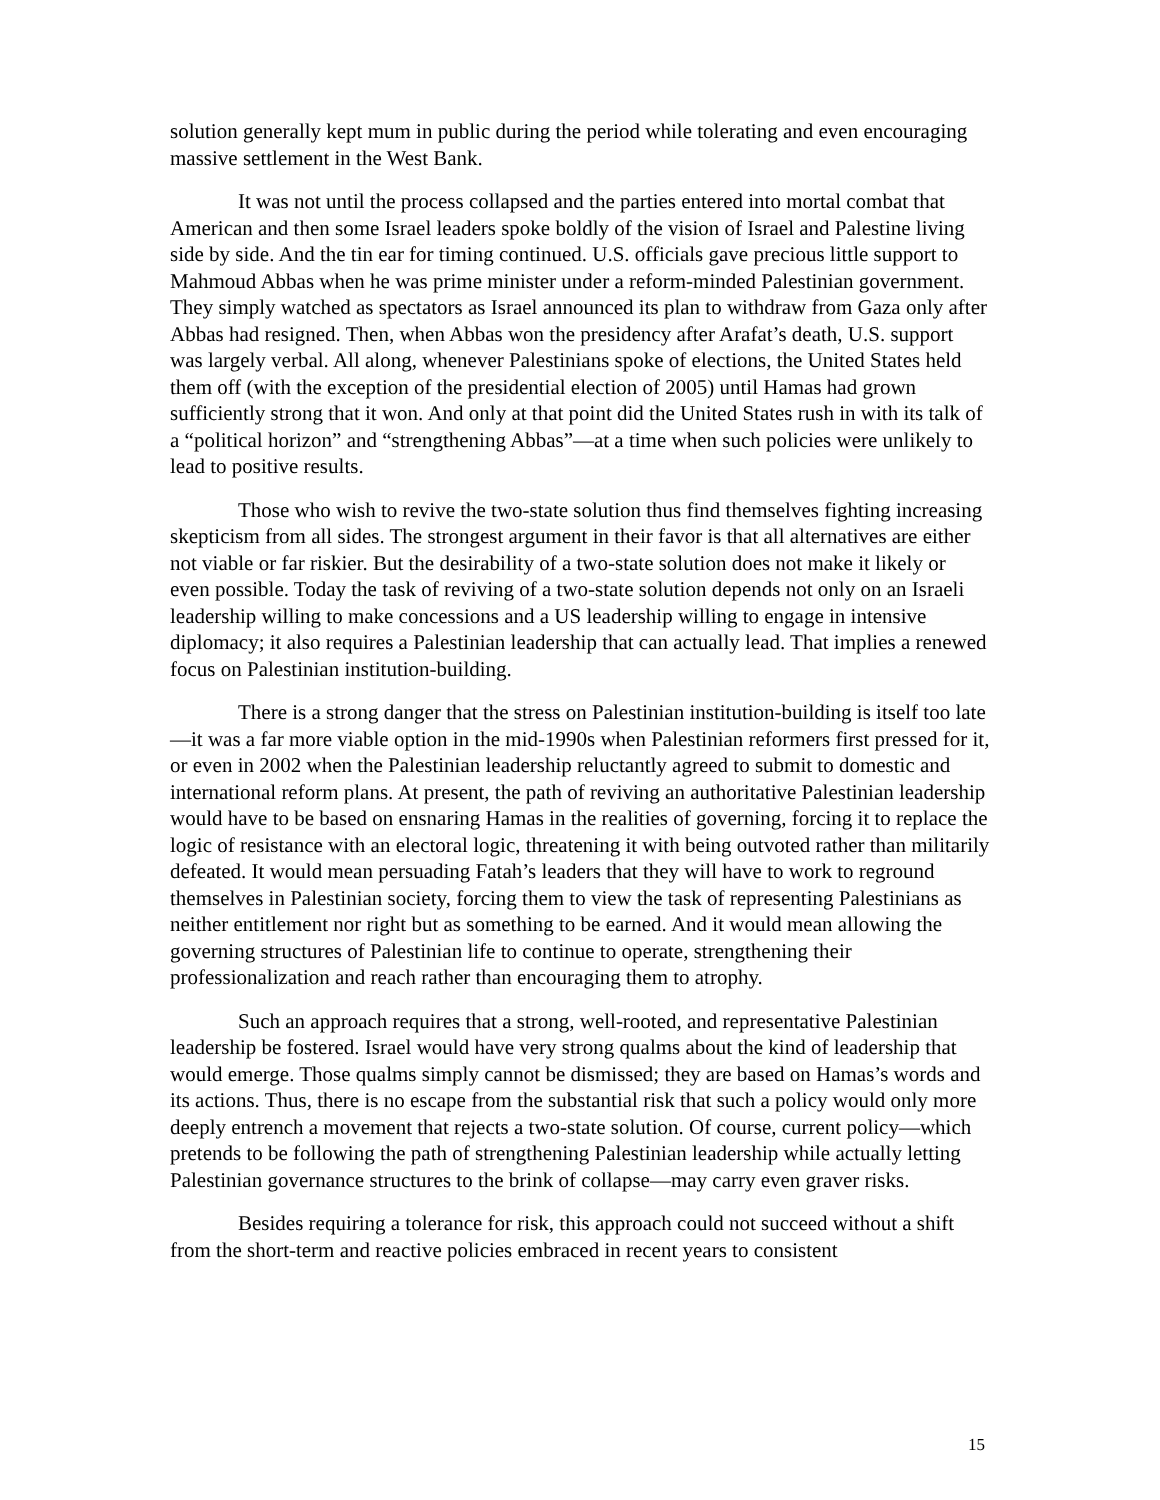solution generally kept mum in public during the period while tolerating and even encouraging massive settlement in the West Bank.
It was not until the process collapsed and the parties entered into mortal combat that American and then some Israel leaders spoke boldly of the vision of Israel and Palestine living side by side. And the tin ear for timing continued. U.S. officials gave precious little support to Mahmoud Abbas when he was prime minister under a reform-minded Palestinian government. They simply watched as spectators as Israel announced its plan to withdraw from Gaza only after Abbas had resigned. Then, when Abbas won the presidency after Arafat’s death, U.S. support was largely verbal. All along, whenever Palestinians spoke of elections, the United States held them off (with the exception of the presidential election of 2005) until Hamas had grown sufficiently strong that it won. And only at that point did the United States rush in with its talk of a “political horizon” and “strengthening Abbas”—at a time when such policies were unlikely to lead to positive results.
Those who wish to revive the two-state solution thus find themselves fighting increasing skepticism from all sides. The strongest argument in their favor is that all alternatives are either not viable or far riskier. But the desirability of a two-state solution does not make it likely or even possible. Today the task of reviving of a two-state solution depends not only on an Israeli leadership willing to make concessions and a US leadership willing to engage in intensive diplomacy; it also requires a Palestinian leadership that can actually lead. That implies a renewed focus on Palestinian institution-building.
There is a strong danger that the stress on Palestinian institution-building is itself too late—it was a far more viable option in the mid-1990s when Palestinian reformers first pressed for it, or even in 2002 when the Palestinian leadership reluctantly agreed to submit to domestic and international reform plans. At present, the path of reviving an authoritative Palestinian leadership would have to be based on ensnaring Hamas in the realities of governing, forcing it to replace the logic of resistance with an electoral logic, threatening it with being outvoted rather than militarily defeated. It would mean persuading Fatah’s leaders that they will have to work to reground themselves in Palestinian society, forcing them to view the task of representing Palestinians as neither entitlement nor right but as something to be earned. And it would mean allowing the governing structures of Palestinian life to continue to operate, strengthening their professionalization and reach rather than encouraging them to atrophy.
Such an approach requires that a strong, well-rooted, and representative Palestinian leadership be fostered. Israel would have very strong qualms about the kind of leadership that would emerge. Those qualms simply cannot be dismissed; they are based on Hamas’s words and its actions. Thus, there is no escape from the substantial risk that such a policy would only more deeply entrench a movement that rejects a two-state solution. Of course, current policy—which pretends to be following the path of strengthening Palestinian leadership while actually letting Palestinian governance structures to the brink of collapse—may carry even graver risks.
Besides requiring a tolerance for risk, this approach could not succeed without a shift from the short-term and reactive policies embraced in recent years to consistent
15